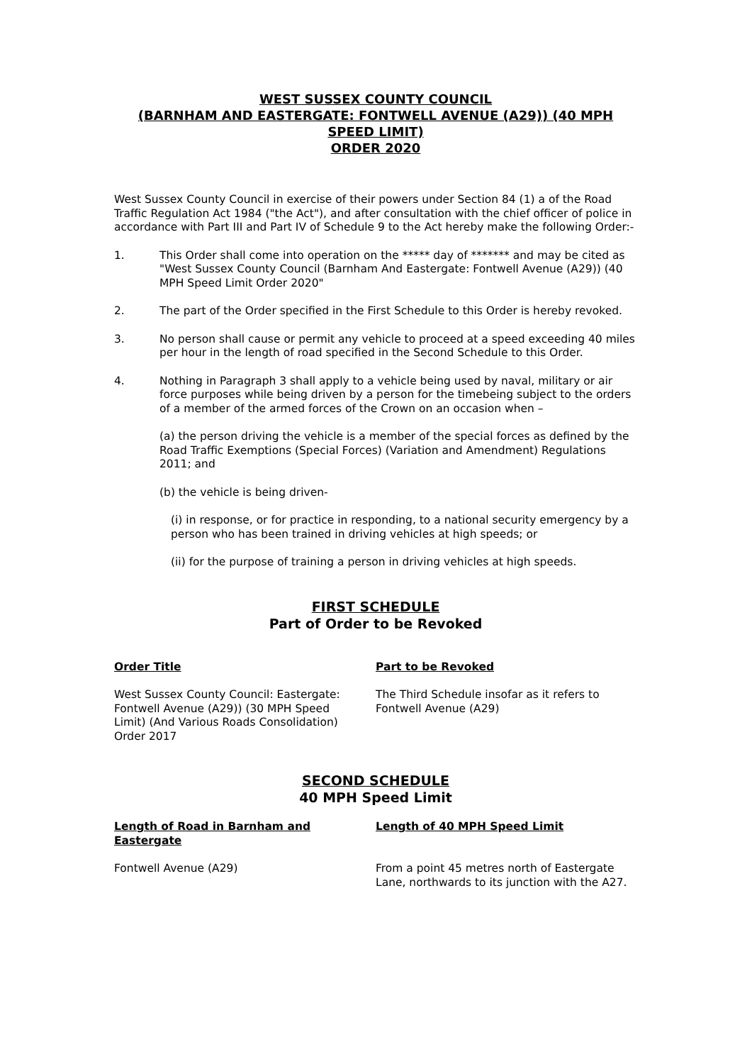WEST SUSSEX COUNTY COUNCIL
(BARNHAM AND EASTERGATE: FONTWELL AVENUE (A29)) (40 MPH SPEED LIMIT)
ORDER 2020
West Sussex County Council in exercise of their powers under Section 84 (1) a of the Road Traffic Regulation Act 1984 ("the Act"), and after consultation with the chief officer of police in accordance with Part III and Part IV of Schedule 9 to the Act hereby make the following Order:-
1. This Order shall come into operation on the ***** day of ******* and may be cited as "West Sussex County Council (Barnham And Eastergate: Fontwell Avenue (A29)) (40 MPH Speed Limit Order 2020"
2. The part of the Order specified in the First Schedule to this Order is hereby revoked.
3. No person shall cause or permit any vehicle to proceed at a speed exceeding 40 miles per hour in the length of road specified in the Second Schedule to this Order.
4. Nothing in Paragraph 3 shall apply to a vehicle being used by naval, military or air force purposes while being driven by a person for the timebeing subject to the orders of a member of the armed forces of the Crown on an occasion when –
(a) the person driving the vehicle is a member of the special forces as defined by the Road Traffic Exemptions (Special Forces) (Variation and Amendment) Regulations 2011; and
(b) the vehicle is being driven-
(i) in response, or for practice in responding, to a national security emergency by a person who has been trained in driving vehicles at high speeds; or
(ii) for the purpose of training a person in driving vehicles at high speeds.
FIRST SCHEDULE
Part of Order to be Revoked
| Order Title | Part to be Revoked |
| --- | --- |
| West Sussex County Council: Eastergate: Fontwell Avenue (A29)) (30 MPH Speed Limit) (And Various Roads Consolidation) Order 2017 | The Third Schedule insofar as it refers to Fontwell Avenue (A29) |
SECOND SCHEDULE
40 MPH Speed Limit
| Length of Road in Barnham and Eastergate | Length of 40 MPH Speed Limit |
| --- | --- |
| Fontwell Avenue (A29) | From a point 45 metres north of Eastergate Lane, northwards to its junction with the A27. |